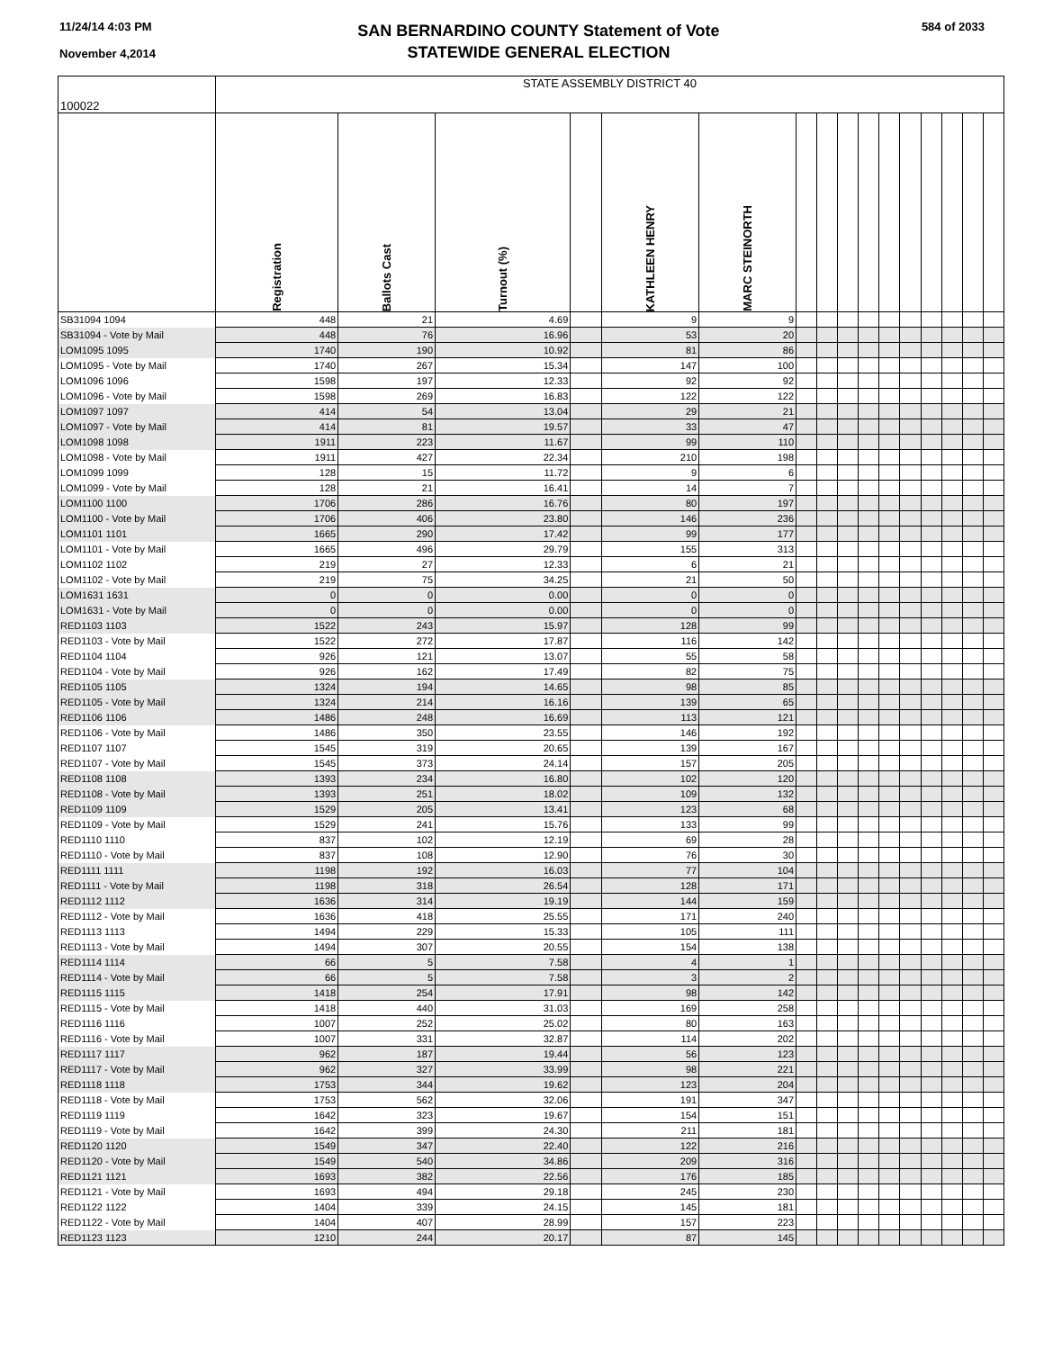11/24/14 4:03 PM
November 4,2014
SAN BERNARDINO COUNTY Statement of Vote
STATEWIDE GENERAL ELECTION
584 of 2033
| 100022 | STATE ASSEMBLY DISTRICT 40 | | | | | | | | | | | | | | | |
| --- | --- | --- | --- | --- | --- | --- | --- | --- | --- | --- | --- | --- | --- | --- | --- | --- |
| | Registration | Ballots Cast | Turnout (%) | | KATHLEEN HENRY | MARC STEINORTH | | | | | | | | | | |
| SB31094 1094 | 448 | 21 | 4.69 | | 9 | 9 | | | | | | | | | | |
| SB31094 - Vote by Mail | 448 | 76 | 16.96 | | 53 | 20 | | | | | | | | | | |
| LOM1095 1095 | 1740 | 190 | 10.92 | | 81 | 86 | | | | | | | | | | |
| LOM1095 - Vote by Mail | 1740 | 267 | 15.34 | | 147 | 100 | | | | | | | | | | |
| LOM1096 1096 | 1598 | 197 | 12.33 | | 92 | 92 | | | | | | | | | | |
| LOM1096 - Vote by Mail | 1598 | 269 | 16.83 | | 122 | 122 | | | | | | | | | | |
| LOM1097 1097 | 414 | 54 | 13.04 | | 29 | 21 | | | | | | | | | | |
| LOM1097 - Vote by Mail | 414 | 81 | 19.57 | | 33 | 47 | | | | | | | | | | |
| LOM1098 1098 | 1911 | 223 | 11.67 | | 99 | 110 | | | | | | | | | | |
| LOM1098 - Vote by Mail | 1911 | 427 | 22.34 | | 210 | 198 | | | | | | | | | | |
| LOM1099 1099 | 128 | 15 | 11.72 | | 9 | 6 | | | | | | | | | | |
| LOM1099 - Vote by Mail | 128 | 21 | 16.41 | | 14 | 7 | | | | | | | | | | |
| LOM1100 1100 | 1706 | 286 | 16.76 | | 80 | 197 | | | | | | | | | | |
| LOM1100 - Vote by Mail | 1706 | 406 | 23.80 | | 146 | 236 | | | | | | | | | | |
| LOM1101 1101 | 1665 | 290 | 17.42 | | 99 | 177 | | | | | | | | | | |
| LOM1101 - Vote by Mail | 1665 | 496 | 29.79 | | 155 | 313 | | | | | | | | | | |
| LOM1102 1102 | 219 | 27 | 12.33 | | 6 | 21 | | | | | | | | | | |
| LOM1102 - Vote by Mail | 219 | 75 | 34.25 | | 21 | 50 | | | | | | | | | | |
| LOM1631 1631 | 0 | 0 | 0.00 | | 0 | 0 | | | | | | | | | | |
| LOM1631 - Vote by Mail | 0 | 0 | 0.00 | | 0 | 0 | | | | | | | | | | |
| RED1103 1103 | 1522 | 243 | 15.97 | | 128 | 99 | | | | | | | | | | |
| RED1103 - Vote by Mail | 1522 | 272 | 17.87 | | 116 | 142 | | | | | | | | | | |
| RED1104 1104 | 926 | 121 | 13.07 | | 55 | 58 | | | | | | | | | | |
| RED1104 - Vote by Mail | 926 | 162 | 17.49 | | 82 | 75 | | | | | | | | | | |
| RED1105 1105 | 1324 | 194 | 14.65 | | 98 | 85 | | | | | | | | | | |
| RED1105 - Vote by Mail | 1324 | 214 | 16.16 | | 139 | 65 | | | | | | | | | | |
| RED1106 1106 | 1486 | 248 | 16.69 | | 113 | 121 | | | | | | | | | | |
| RED1106 - Vote by Mail | 1486 | 350 | 23.55 | | 146 | 192 | | | | | | | | | | |
| RED1107 1107 | 1545 | 319 | 20.65 | | 139 | 167 | | | | | | | | | | |
| RED1107 - Vote by Mail | 1545 | 373 | 24.14 | | 157 | 205 | | | | | | | | | | |
| RED1108 1108 | 1393 | 234 | 16.80 | | 102 | 120 | | | | | | | | | | |
| RED1108 - Vote by Mail | 1393 | 251 | 18.02 | | 109 | 132 | | | | | | | | | | |
| RED1109 1109 | 1529 | 205 | 13.41 | | 123 | 68 | | | | | | | | | | |
| RED1109 - Vote by Mail | 1529 | 241 | 15.76 | | 133 | 99 | | | | | | | | | | |
| RED1110 1110 | 837 | 102 | 12.19 | | 69 | 28 | | | | | | | | | | |
| RED1110 - Vote by Mail | 837 | 108 | 12.90 | | 76 | 30 | | | | | | | | | | |
| RED1111 1111 | 1198 | 192 | 16.03 | | 77 | 104 | | | | | | | | | | |
| RED1111 - Vote by Mail | 1198 | 318 | 26.54 | | 128 | 171 | | | | | | | | | | |
| RED1112 1112 | 1636 | 314 | 19.19 | | 144 | 159 | | | | | | | | | | |
| RED1112 - Vote by Mail | 1636 | 418 | 25.55 | | 171 | 240 | | | | | | | | | | |
| RED1113 1113 | 1494 | 229 | 15.33 | | 105 | 111 | | | | | | | | | | |
| RED1113 - Vote by Mail | 1494 | 307 | 20.55 | | 154 | 138 | | | | | | | | | | |
| RED1114 1114 | 66 | 5 | 7.58 | | 4 | 1 | | | | | | | | | | |
| RED1114 - Vote by Mail | 66 | 5 | 7.58 | | 3 | 2 | | | | | | | | | | |
| RED1115 1115 | 1418 | 254 | 17.91 | | 98 | 142 | | | | | | | | | | |
| RED1115 - Vote by Mail | 1418 | 440 | 31.03 | | 169 | 258 | | | | | | | | | | |
| RED1116 1116 | 1007 | 252 | 25.02 | | 80 | 163 | | | | | | | | | | |
| RED1116 - Vote by Mail | 1007 | 331 | 32.87 | | 114 | 202 | | | | | | | | | | |
| RED1117 1117 | 962 | 187 | 19.44 | | 56 | 123 | | | | | | | | | | |
| RED1117 - Vote by Mail | 962 | 327 | 33.99 | | 98 | 221 | | | | | | | | | | |
| RED1118 1118 | 1753 | 344 | 19.62 | | 123 | 204 | | | | | | | | | | |
| RED1118 - Vote by Mail | 1753 | 562 | 32.06 | | 191 | 347 | | | | | | | | | | |
| RED1119 1119 | 1642 | 323 | 19.67 | | 154 | 151 | | | | | | | | | | |
| RED1119 - Vote by Mail | 1642 | 399 | 24.30 | | 211 | 181 | | | | | | | | | | |
| RED1120 1120 | 1549 | 347 | 22.40 | | 122 | 216 | | | | | | | | | | |
| RED1120 - Vote by Mail | 1549 | 540 | 34.86 | | 209 | 316 | | | | | | | | | | |
| RED1121 1121 | 1693 | 382 | 22.56 | | 176 | 185 | | | | | | | | | | |
| RED1121 - Vote by Mail | 1693 | 494 | 29.18 | | 245 | 230 | | | | | | | | | | |
| RED1122 1122 | 1404 | 339 | 24.15 | | 145 | 181 | | | | | | | | | | |
| RED1122 - Vote by Mail | 1404 | 407 | 28.99 | | 157 | 223 | | | | | | | | | | |
| RED1123 1123 | 1210 | 244 | 20.17 | | 87 | 145 | | | | | | | | | | |